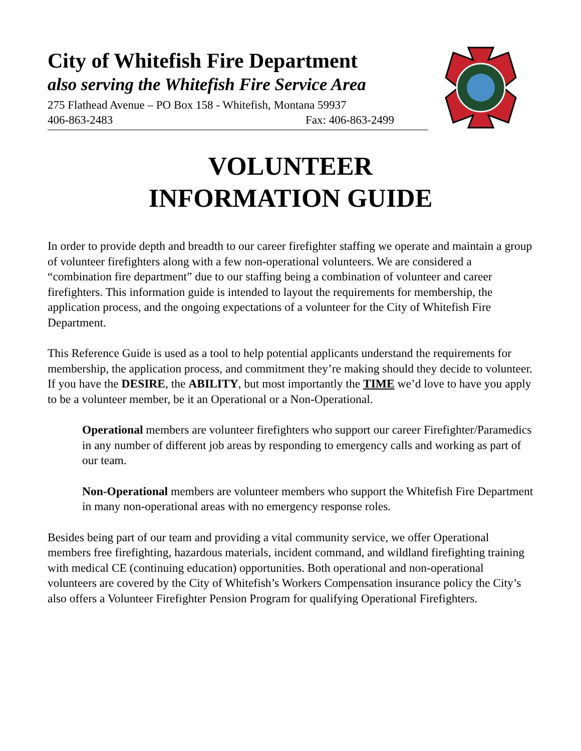City of Whitefish Fire Department
also serving the Whitefish Fire Service Area
275 Flathead Avenue – PO Box 158 - Whitefish, Montana 59937
406-863-2483 Fax: 406-863-2499
VOLUNTEER
INFORMATION GUIDE
In order to provide depth and breadth to our career firefighter staffing we operate and maintain a group of volunteer firefighters along with a few non-operational volunteers. We are considered a “combination fire department” due to our staffing being a combination of volunteer and career firefighters. This information guide is intended to layout the requirements for membership, the application process, and the ongoing expectations of a volunteer for the City of Whitefish Fire Department.
This Reference Guide is used as a tool to help potential applicants understand the requirements for membership, the application process, and commitment they’re making should they decide to volunteer. If you have the DESIRE, the ABILITY, but most importantly the TIME we’d love to have you apply to be a volunteer member, be it an Operational or a Non-Operational.
Operational members are volunteer firefighters who support our career Firefighter/Paramedics in any number of different job areas by responding to emergency calls and working as part of our team.
Non-Operational members are volunteer members who support the Whitefish Fire Department in many non-operational areas with no emergency response roles.
Besides being part of our team and providing a vital community service, we offer Operational members free firefighting, hazardous materials, incident command, and wildland firefighting training with medical CE (continuing education) opportunities. Both operational and non-operational volunteers are covered by the City of Whitefish’s Workers Compensation insurance policy the City’s also offers a Volunteer Firefighter Pension Program for qualifying Operational Firefighters.